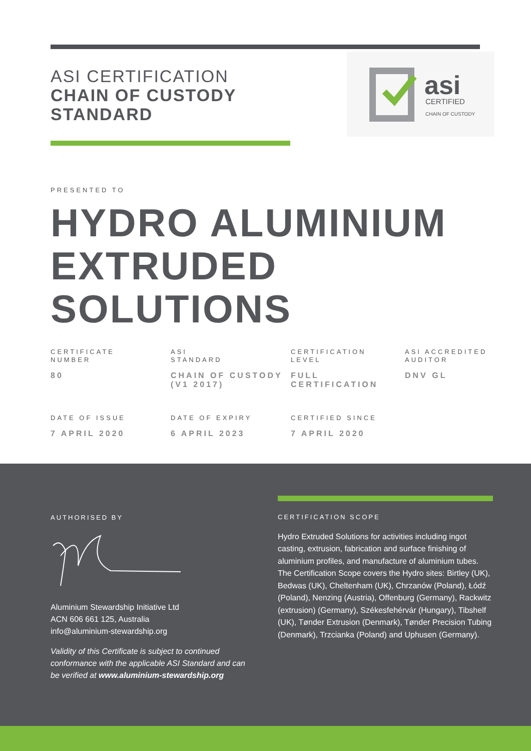ASI CERTIFICATION
CHAIN OF CUSTODY
STANDARD
asi
CERTIFIED
CHAIN OF CUSTODY
PRESENTED TO
HYDRO ALUMINIUM
EXTRUDED
SOLUTIONS
CERTIFICATE
NUMBER
80
ASI
STANDARD
CHAIN OF CUSTODY (V1 2017)
CERTIFICATION
LEVEL
FULL CERTIFICATION
ASI ACCREDITED
AUDITOR
DNV GL
DATE OF ISSUE
7 APRIL 2020
DATE OF EXPIRY
6 APRIL 2023
CERTIFIED SINCE
7 APRIL 2020
AUTHORISED BY
Aluminium Stewardship Initiative Ltd
ACN 606 661 125, Australia
info@aluminium-stewardship.org
Validity of this Certificate is subject to continued conformance with the applicable ASI Standard and can be verified at www.aluminium-stewardship.org
CERTIFICATION SCOPE
Hydro Extruded Solutions for activities including ingot casting, extrusion, fabrication and surface finishing of aluminium profiles, and manufacture of aluminium tubes. The Certification Scope covers the Hydro sites: Birtley (UK), Bedwas (UK), Cheltenham (UK), Chrzanów (Poland), Łódź (Poland), Nenzing (Austria), Offenburg (Germany), Rackwitz (extrusion) (Germany), Székesfehérvár (Hungary), Tibshelf (UK), Tønder Extrusion (Denmark), Tønder Precision Tubing (Denmark), Trzcianka (Poland) and Uphusen (Germany).